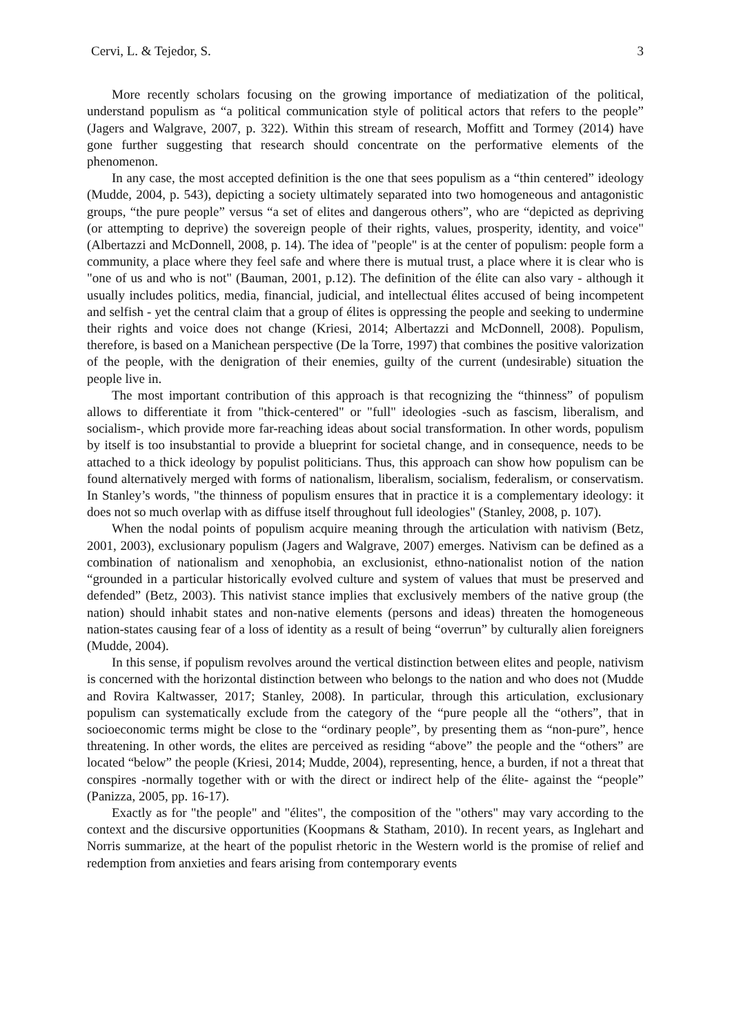Cervi, L. & Tejedor, S. 3
More recently scholars focusing on the growing importance of mediatization of the political, understand populism as “a political communication style of political actors that refers to the people” (Jagers and Walgrave, 2007, p. 322). Within this stream of research, Moffitt and Tormey (2014) have gone further suggesting that research should concentrate on the performative elements of the phenomenon.
In any case, the most accepted definition is the one that sees populism as a “thin centered” ideology (Mudde, 2004, p. 543), depicting a society ultimately separated into two homogeneous and antagonistic groups, “the pure people” versus “a set of elites and dangerous others”, who are “depicted as depriving (or attempting to deprive) the sovereign people of their rights, values, prosperity, identity, and voice" (Albertazzi and McDonnell, 2008, p. 14). The idea of "people" is at the center of populism: people form a community, a place where they feel safe and where there is mutual trust, a place where it is clear who is "one of us and who is not" (Bauman, 2001, p.12). The definition of the élite can also vary - although it usually includes politics, media, financial, judicial, and intellectual élites accused of being incompetent and selfish - yet the central claim that a group of élites is oppressing the people and seeking to undermine their rights and voice does not change (Kriesi, 2014; Albertazzi and McDonnell, 2008). Populism, therefore, is based on a Manichean perspective (De la Torre, 1997) that combines the positive valorization of the people, with the denigration of their enemies, guilty of the current (undesirable) situation the people live in.
The most important contribution of this approach is that recognizing the “thinness” of populism allows to differentiate it from "thick-centered" or "full" ideologies -such as fascism, liberalism, and socialism-, which provide more far-reaching ideas about social transformation. In other words, populism by itself is too insubstantial to provide a blueprint for societal change, and in consequence, needs to be attached to a thick ideology by populist politicians. Thus, this approach can show how populism can be found alternatively merged with forms of nationalism, liberalism, socialism, federalism, or conservatism. In Stanley’s words, "the thinness of populism ensures that in practice it is a complementary ideology: it does not so much overlap with as diffuse itself throughout full ideologies" (Stanley, 2008, p. 107).
When the nodal points of populism acquire meaning through the articulation with nativism (Betz, 2001, 2003), exclusionary populism (Jagers and Walgrave, 2007) emerges. Nativism can be defined as a combination of nationalism and xenophobia, an exclusionist, ethno-nationalist notion of the nation “grounded in a particular historically evolved culture and system of values that must be preserved and defended” (Betz, 2003). This nativist stance implies that exclusively members of the native group (the nation) should inhabit states and non-native elements (persons and ideas) threaten the homogeneous nation-states causing fear of a loss of identity as a result of being “overrun” by culturally alien foreigners (Mudde, 2004).
In this sense, if populism revolves around the vertical distinction between elites and people, nativism is concerned with the horizontal distinction between who belongs to the nation and who does not (Mudde and Rovira Kaltwasser, 2017; Stanley, 2008). In particular, through this articulation, exclusionary populism can systematically exclude from the category of the “pure people all the “others”, that in socioeconomic terms might be close to the “ordinary people”, by presenting them as “non-pure”, hence threatening. In other words, the elites are perceived as residing “above” the people and the “others” are located “below” the people (Kriesi, 2014; Mudde, 2004), representing, hence, a burden, if not a threat that conspires -normally together with or with the direct or indirect help of the élite- against the “people” (Panizza, 2005, pp. 16-17).
Exactly as for "the people" and "élites", the composition of the "others" may vary according to the context and the discursive opportunities (Koopmans & Statham, 2010). In recent years, as Inglehart and Norris summarize, at the heart of the populist rhetoric in the Western world is the promise of relief and redemption from anxieties and fears arising from contemporary events